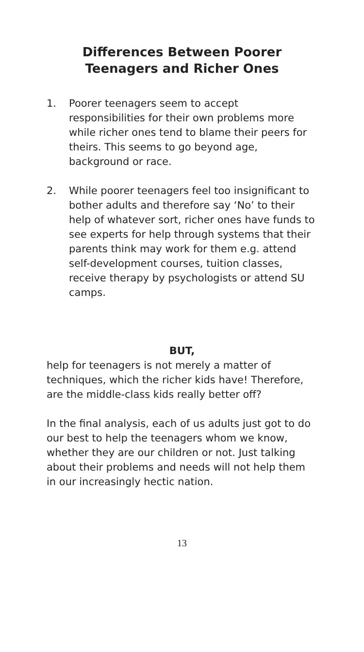Differences Between Poorer
Teenagers and Richer Ones
1. Poorer teenagers seem to accept responsibilities for their own problems more while richer ones tend to blame their peers for theirs. This seems to go beyond age, background or race.
2. While poorer teenagers feel too insignificant to bother adults and therefore say ‘No’ to their help of whatever sort, richer ones have funds to see experts for help through systems that their parents think may work for them e.g. attend self-development courses, tuition classes, receive therapy by psychologists or attend SU camps.
BUT,
help for teenagers is not merely a matter of techniques, which the richer kids have! Therefore, are the middle-class kids really better off?
In the final analysis, each of us adults just got to do our best to help the teenagers whom we know, whether they are our children or not. Just talking about their problems and needs will not help them in our increasingly hectic nation.
13